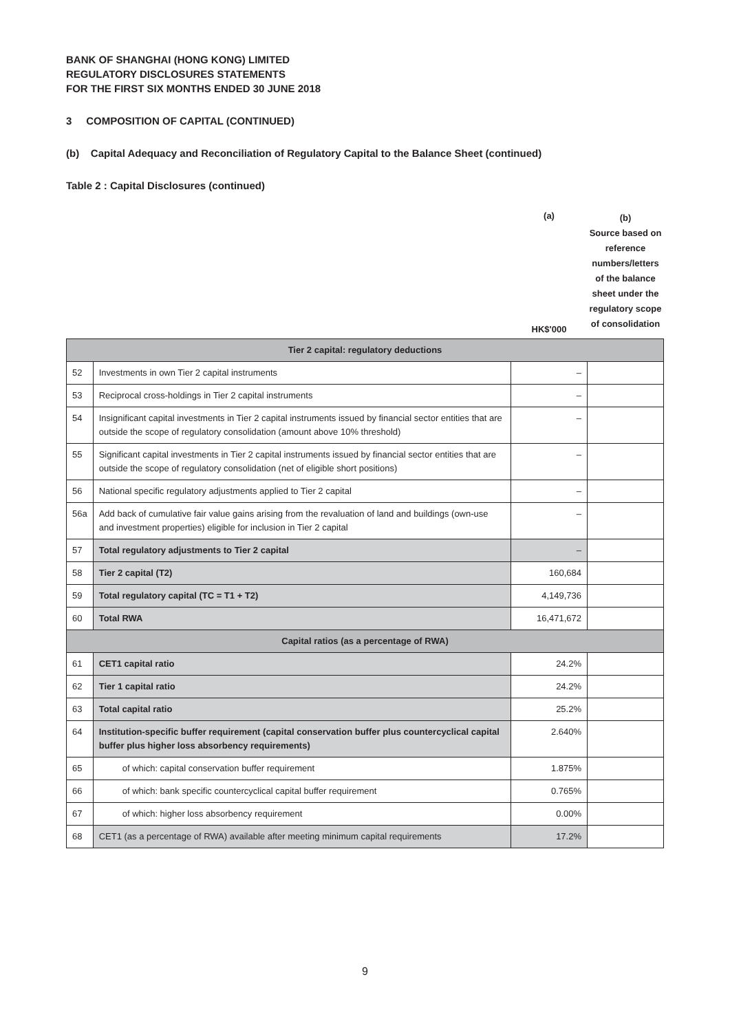BANK OF SHANGHAI (HONG KONG) LIMITED
REGULATORY DISCLOSURES STATEMENTS
FOR THE FIRST SIX MONTHS ENDED 30 JUNE 2018
3 COMPOSITION OF CAPITAL (CONTINUED)
(b) Capital Adequacy and Reconciliation of Regulatory Capital to the Balance Sheet (continued)
Table 2 : Capital Disclosures (continued)
(a)
HK$'000
(b)
Source based on reference numbers/letters of the balance sheet under the regulatory scope of consolidation
| Tier 2 capital: regulatory deductions | | | |
| 52 | Investments in own Tier 2 capital instruments | – | |
| 53 | Reciprocal cross-holdings in Tier 2 capital instruments | – | |
| 54 | Insignificant capital investments in Tier 2 capital instruments issued by financial sector entities that are outside the scope of regulatory consolidation (amount above 10% threshold) | – | |
| 55 | Significant capital investments in Tier 2 capital instruments issued by financial sector entities that are outside the scope of regulatory consolidation (net of eligible short positions) | – | |
| 56 | National specific regulatory adjustments applied to Tier 2 capital | – | |
| 56a | Add back of cumulative fair value gains arising from the revaluation of land and buildings (own-use and investment properties) eligible for inclusion in Tier 2 capital | – | |
| 57 | Total regulatory adjustments to Tier 2 capital | – | |
| 58 | Tier 2 capital (T2) | 160,684 | |
| 59 | Total regulatory capital (TC = T1 + T2) | 4,149,736 | |
| 60 | Total RWA | 16,471,672 | |
| Capital ratios (as a percentage of RWA) | | | |
| 61 | CET1 capital ratio | 24.2% | |
| 62 | Tier 1 capital ratio | 24.2% | |
| 63 | Total capital ratio | 25.2% | |
| 64 | Institution-specific buffer requirement (capital conservation buffer plus countercyclical capital buffer plus higher loss absorbency requirements) | 2.640% | |
| 65 | of which: capital conservation buffer requirement | 1.875% | |
| 66 | of which: bank specific countercyclical capital buffer requirement | 0.765% | |
| 67 | of which: higher loss absorbency requirement | 0.00% | |
| 68 | CET1 (as a percentage of RWA) available after meeting minimum capital requirements | 17.2% | |
9